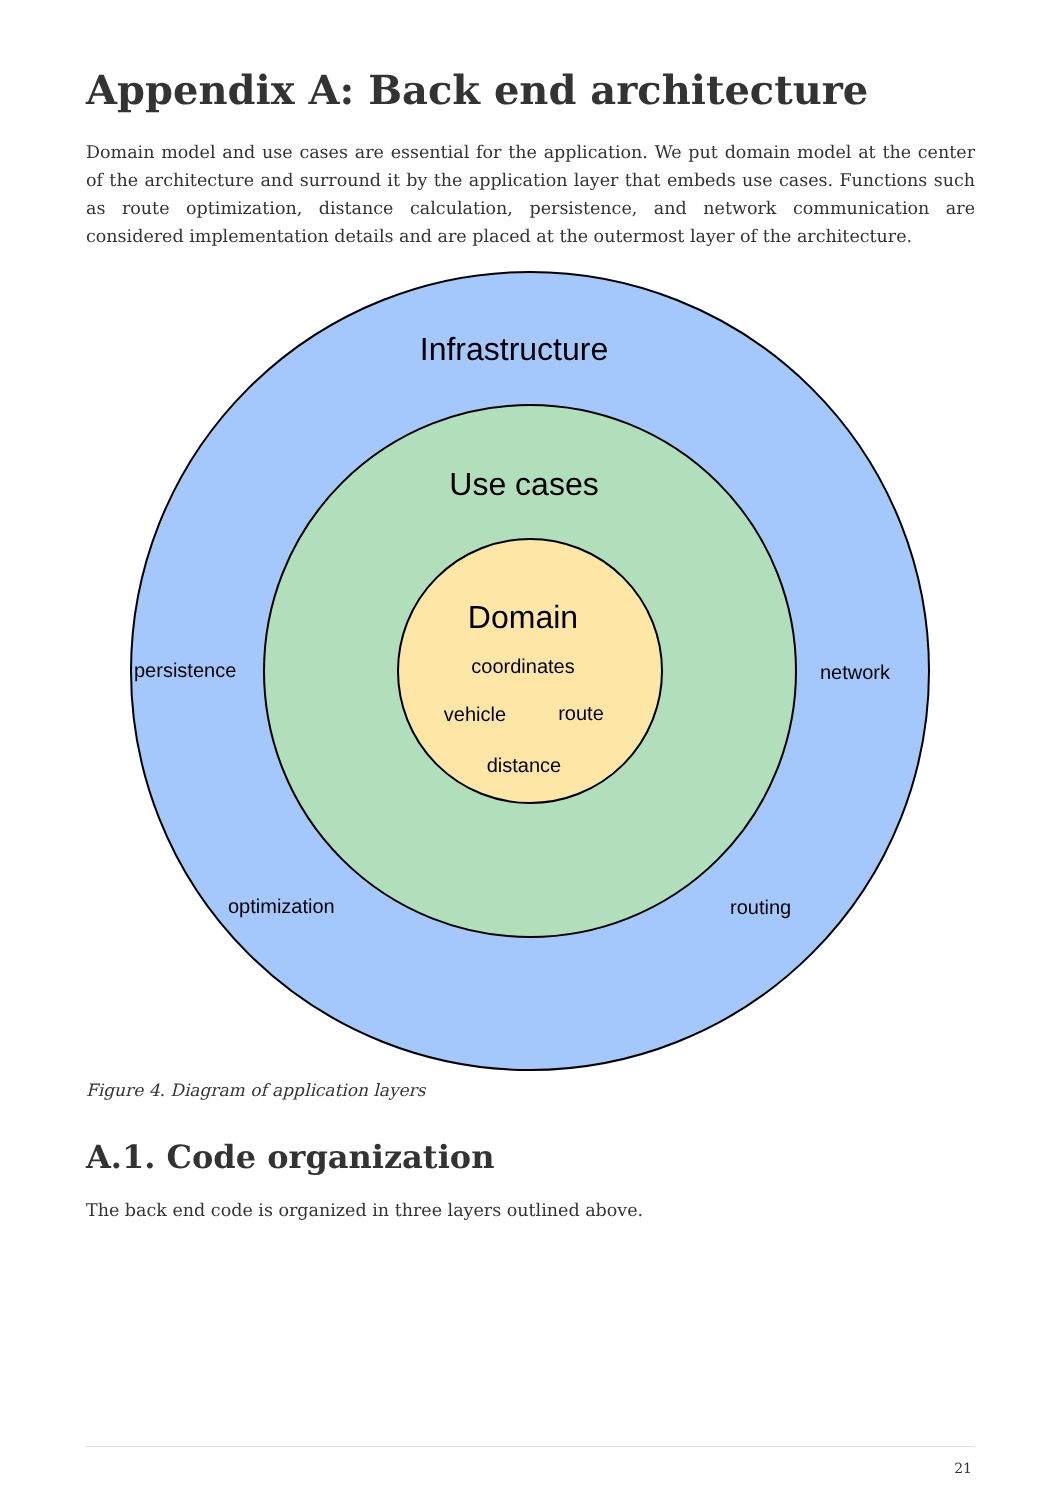Appendix A: Back end architecture
Domain model and use cases are essential for the application. We put domain model at the center of the architecture and surround it by the application layer that embeds use cases. Functions such as route optimization, distance calculation, persistence, and network communication are considered implementation details and are placed at the outermost layer of the architecture.
Infrastructure
Use cases
Domain
coordinates
vehicle
route
distance
persistence
network
optimization
routing
Figure 4. Diagram of application layers
A.1. Code organization
The back end code is organized in three layers outlined above.
21